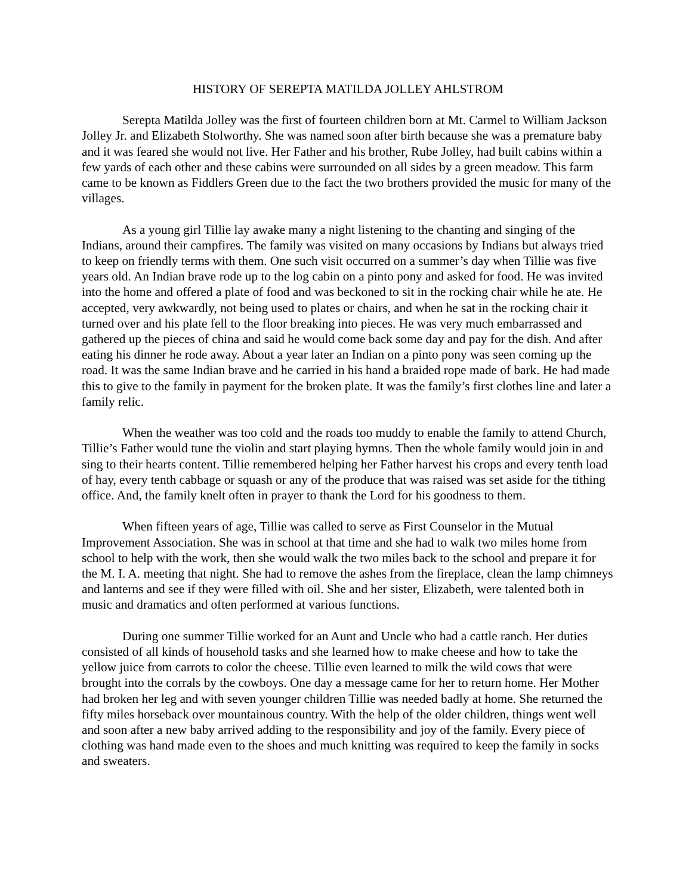HISTORY OF SEREPTA MATILDA JOLLEY AHLSTROM
Serepta Matilda Jolley was the first of fourteen children born at Mt. Carmel to William Jackson Jolley Jr. and Elizabeth Stolworthy. She was named soon after birth because she was a premature baby and it was feared she would not live. Her Father and his brother, Rube Jolley, had built cabins within a few yards of each other and these cabins were surrounded on all sides by a green meadow. This farm came to be known as Fiddlers Green due to the fact the two brothers provided the music for many of the villages.
As a young girl Tillie lay awake many a night listening to the chanting and singing of the Indians, around their campfires. The family was visited on many occasions by Indians but always tried to keep on friendly terms with them. One such visit occurred on a summer’s day when Tillie was five years old. An Indian brave rode up to the log cabin on a pinto pony and asked for food. He was invited into the home and offered a plate of food and was beckoned to sit in the rocking chair while he ate. He accepted, very awkwardly, not being used to plates or chairs, and when he sat in the rocking chair it turned over and his plate fell to the floor breaking into pieces. He was very much embarrassed and gathered up the pieces of china and said he would come back some day and pay for the dish. And after eating his dinner he rode away. About a year later an Indian on a pinto pony was seen coming up the road. It was the same Indian brave and he carried in his hand a braided rope made of bark. He had made this to give to the family in payment for the broken plate. It was the family’s first clothes line and later a family relic.
When the weather was too cold and the roads too muddy to enable the family to attend Church, Tillie’s Father would tune the violin and start playing hymns. Then the whole family would join in and sing to their hearts content. Tillie remembered helping her Father harvest his crops and every tenth load of hay, every tenth cabbage or squash or any of the produce that was raised was set aside for the tithing office. And, the family knelt often in prayer to thank the Lord for his goodness to them.
When fifteen years of age, Tillie was called to serve as First Counselor in the Mutual Improvement Association. She was in school at that time and she had to walk two miles home from school to help with the work, then she would walk the two miles back to the school and prepare it for the M. I. A. meeting that night. She had to remove the ashes from the fireplace, clean the lamp chimneys and lanterns and see if they were filled with oil. She and her sister, Elizabeth, were talented both in music and dramatics and often performed at various functions.
During one summer Tillie worked for an Aunt and Uncle who had a cattle ranch. Her duties consisted of all kinds of household tasks and she learned how to make cheese and how to take the yellow juice from carrots to color the cheese. Tillie even learned to milk the wild cows that were brought into the corrals by the cowboys. One day a message came for her to return home. Her Mother had broken her leg and with seven younger children Tillie was needed badly at home. She returned the fifty miles horseback over mountainous country. With the help of the older children, things went well and soon after a new baby arrived adding to the responsibility and joy of the family. Every piece of clothing was hand made even to the shoes and much knitting was required to keep the family in socks and sweaters.